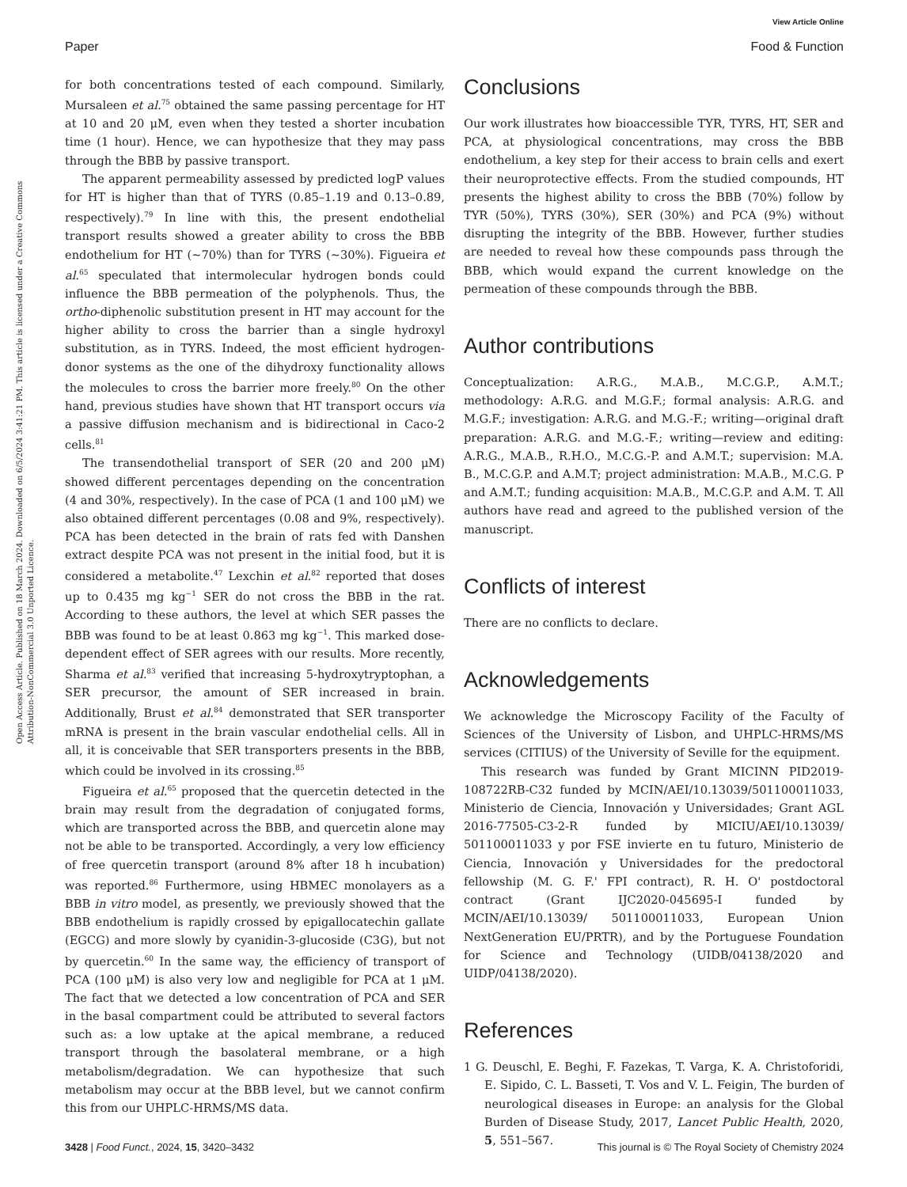View Article Online
Paper Food & Function
Open Access Article. Published on 18 March 2024. Downloaded on 6/5/2024 3:41:21 PM. This article is licensed under a Creative Commons Attribution-NonCommercial 3.0 Unported Licence.
for both concentrations tested of each compound. Similarly, Mursaleen et al.<sup>75</sup> obtained the same passing percentage for HT at 10 and 20 μM, even when they tested a shorter incubation time (1 hour). Hence, we can hypothesize that they may pass through the BBB by passive transport.
The apparent permeability assessed by predicted logP values for HT is higher than that of TYRS (0.85–1.19 and 0.13–0.89, respectively).<sup>79</sup> In line with this, the present endothelial transport results showed a greater ability to cross the BBB endothelium for HT (~70%) than for TYRS (~30%). Figueira et al.<sup>65</sup> speculated that intermolecular hydrogen bonds could influence the BBB permeation of the polyphenols. Thus, the ortho-diphenolic substitution present in HT may account for the higher ability to cross the barrier than a single hydroxyl substitution, as in TYRS. Indeed, the most efficient hydrogen-donor systems as the one of the dihydroxy functionality allows the molecules to cross the barrier more freely.<sup>80</sup> On the other hand, previous studies have shown that HT transport occurs via a passive diffusion mechanism and is bidirectional in Caco-2 cells.<sup>81</sup>
The transendothelial transport of SER (20 and 200 μM) showed different percentages depending on the concentration (4 and 30%, respectively). In the case of PCA (1 and 100 μM) we also obtained different percentages (0.08 and 9%, respectively). PCA has been detected in the brain of rats fed with Danshen extract despite PCA was not present in the initial food, but it is considered a metabolite.<sup>47</sup> Lexchin et al.<sup>82</sup> reported that doses up to 0.435 mg kg<sup>−1</sup> SER do not cross the BBB in the rat. According to these authors, the level at which SER passes the BBB was found to be at least 0.863 mg kg<sup>−1</sup>. This marked dose-dependent effect of SER agrees with our results. More recently, Sharma et al.<sup>83</sup> verified that increasing 5-hydroxytryptophan, a SER precursor, the amount of SER increased in brain. Additionally, Brust et al.<sup>84</sup> demonstrated that SER transporter mRNA is present in the brain vascular endothelial cells. All in all, it is conceivable that SER transporters presents in the BBB, which could be involved in its crossing.<sup>85</sup>
Figueira et al.<sup>65</sup> proposed that the quercetin detected in the brain may result from the degradation of conjugated forms, which are transported across the BBB, and quercetin alone may not be able to be transported. Accordingly, a very low efficiency of free quercetin transport (around 8% after 18 h incubation) was reported.<sup>86</sup> Furthermore, using HBMEC monolayers as a BBB in vitro model, as presently, we previously showed that the BBB endothelium is rapidly crossed by epigallocatechin gallate (EGCG) and more slowly by cyanidin-3-glucoside (C3G), but not by quercetin.<sup>60</sup> In the same way, the efficiency of transport of PCA (100 μM) is also very low and negligible for PCA at 1 μM. The fact that we detected a low concentration of PCA and SER in the basal compartment could be attributed to several factors such as: a low uptake at the apical membrane, a reduced transport through the basolateral membrane, or a high metabolism/degradation. We can hypothesize that such metabolism may occur at the BBB level, but we cannot confirm this from our UHPLC-HRMS/MS data.
Conclusions
Our work illustrates how bioaccessible TYR, TYRS, HT, SER and PCA, at physiological concentrations, may cross the BBB endothelium, a key step for their access to brain cells and exert their neuroprotective effects. From the studied compounds, HT presents the highest ability to cross the BBB (70%) follow by TYR (50%), TYRS (30%), SER (30%) and PCA (9%) without disrupting the integrity of the BBB. However, further studies are needed to reveal how these compounds pass through the BBB, which would expand the current knowledge on the permeation of these compounds through the BBB.
Author contributions
Conceptualization: A.R.G., M.A.B., M.C.G.P., A.M.T.; methodology: A.R.G. and M.G.F.; formal analysis: A.R.G. and M.G.F.; investigation: A.R.G. and M.G.-F.; writing—original draft preparation: A.R.G. and M.G.-F.; writing—review and editing: A.R.G., M.A.B., R.H.O., M.C.G.-P. and A.M.T.; supervision: M.A. B., M.C.G.P. and A.M.T; project administration: M.A.B., M.C.G. P and A.M.T.; funding acquisition: M.A.B., M.C.G.P. and A.M. T. All authors have read and agreed to the published version of the manuscript.
Conflicts of interest
There are no conflicts to declare.
Acknowledgements
We acknowledge the Microscopy Facility of the Faculty of Sciences of the University of Lisbon, and UHPLC-HRMS/MS services (CITIUS) of the University of Seville for the equipment.
This research was funded by Grant MICINN PID2019-108722RB-C32 funded by MCIN/AEI/10.13039/501100011033, Ministerio de Ciencia, Innovación y Universidades; Grant AGL 2016-77505-C3-2-R funded by MICIU/AEI/10.13039/ 501100011033 y por FSE invierte en tu futuro, Ministerio de Ciencia, Innovación y Universidades for the predoctoral fellowship (M. G. F.' FPI contract), R. H. O' postdoctoral contract (Grant IJC2020-045695-I funded by MCIN/AEI/10.13039/ 501100011033, European Union NextGeneration EU/PRTR), and by the Portuguese Foundation for Science and Technology (UIDB/04138/2020 and UIDP/04138/2020).
References
1 G. Deuschl, E. Beghi, F. Fazekas, T. Varga, K. A. Christoforidi, E. Sipido, C. L. Basseti, T. Vos and V. L. Feigin, The burden of neurological diseases in Europe: an analysis for the Global Burden of Disease Study, 2017, Lancet Public Health, 2020, 5, 551–567.
3428 | Food Funct., 2024, 15, 3420–3432 This journal is © The Royal Society of Chemistry 2024